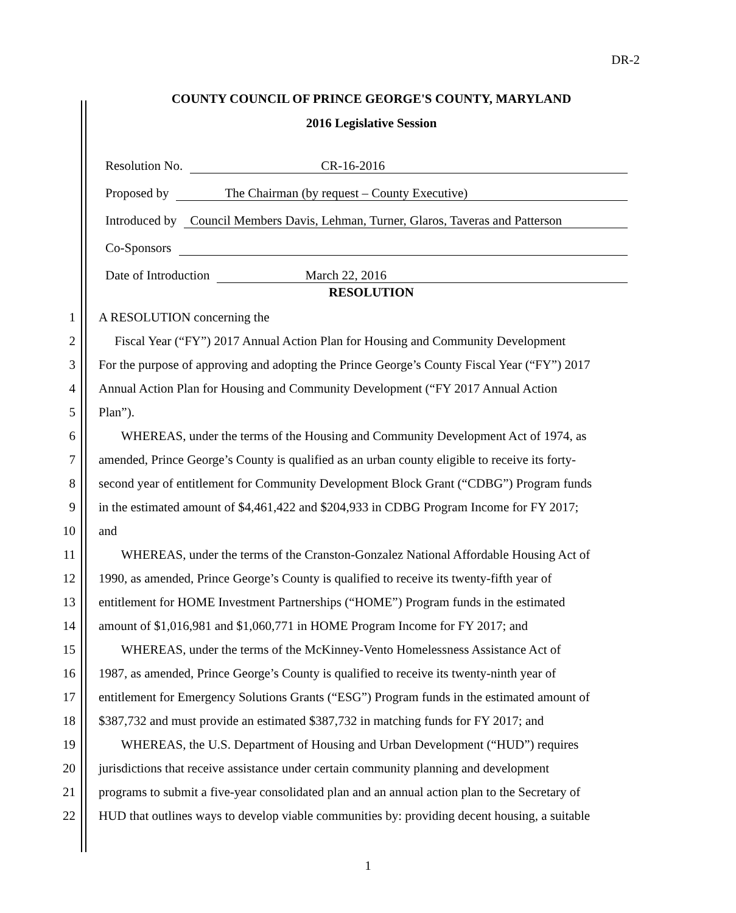DR-2
COUNTY COUNCIL OF PRINCE GEORGE'S COUNTY, MARYLAND
2016 Legislative Session
Resolution No. CR-16-2016
Proposed by The Chairman (by request – County Executive)
Introduced by Council Members Davis, Lehman, Turner, Glaros, Taveras and Patterson
Co-Sponsors
Date of Introduction March 22, 2016
RESOLUTION
1 A RESOLUTION concerning the
2 Fiscal Year (“FY”) 2017 Annual Action Plan for Housing and Community Development
3 For the purpose of approving and adopting the Prince George’s County Fiscal Year (“FY”) 2017
4 Annual Action Plan for Housing and Community Development (“FY 2017 Annual Action
5 Plan”).
6 WHEREAS, under the terms of the Housing and Community Development Act of 1974, as
7 amended, Prince George’s County is qualified as an urban county eligible to receive its forty-
8 second year of entitlement for Community Development Block Grant (“CDBG”) Program funds
9 in the estimated amount of $4,461,422 and $204,933 in CDBG Program Income for FY 2017;
10 and
11 WHEREAS, under the terms of the Cranston-Gonzalez National Affordable Housing Act of
12 1990, as amended, Prince George’s County is qualified to receive its twenty-fifth year of
13 entitlement for HOME Investment Partnerships (“HOME”) Program funds in the estimated
14 amount of $1,016,981 and $1,060,771 in HOME Program Income for FY 2017; and
15 WHEREAS, under the terms of the McKinney-Vento Homelessness Assistance Act of
16 1987, as amended, Prince George’s County is qualified to receive its twenty-ninth year of
17 entitlement for Emergency Solutions Grants (“ESG”) Program funds in the estimated amount of
18 $387,732 and must provide an estimated $387,732 in matching funds for FY 2017; and
19 WHEREAS, the U.S. Department of Housing and Urban Development (“HUD”) requires
20 jurisdictions that receive assistance under certain community planning and development
21 programs to submit a five-year consolidated plan and an annual action plan to the Secretary of
22 HUD that outlines ways to develop viable communities by: providing decent housing, a suitable
1